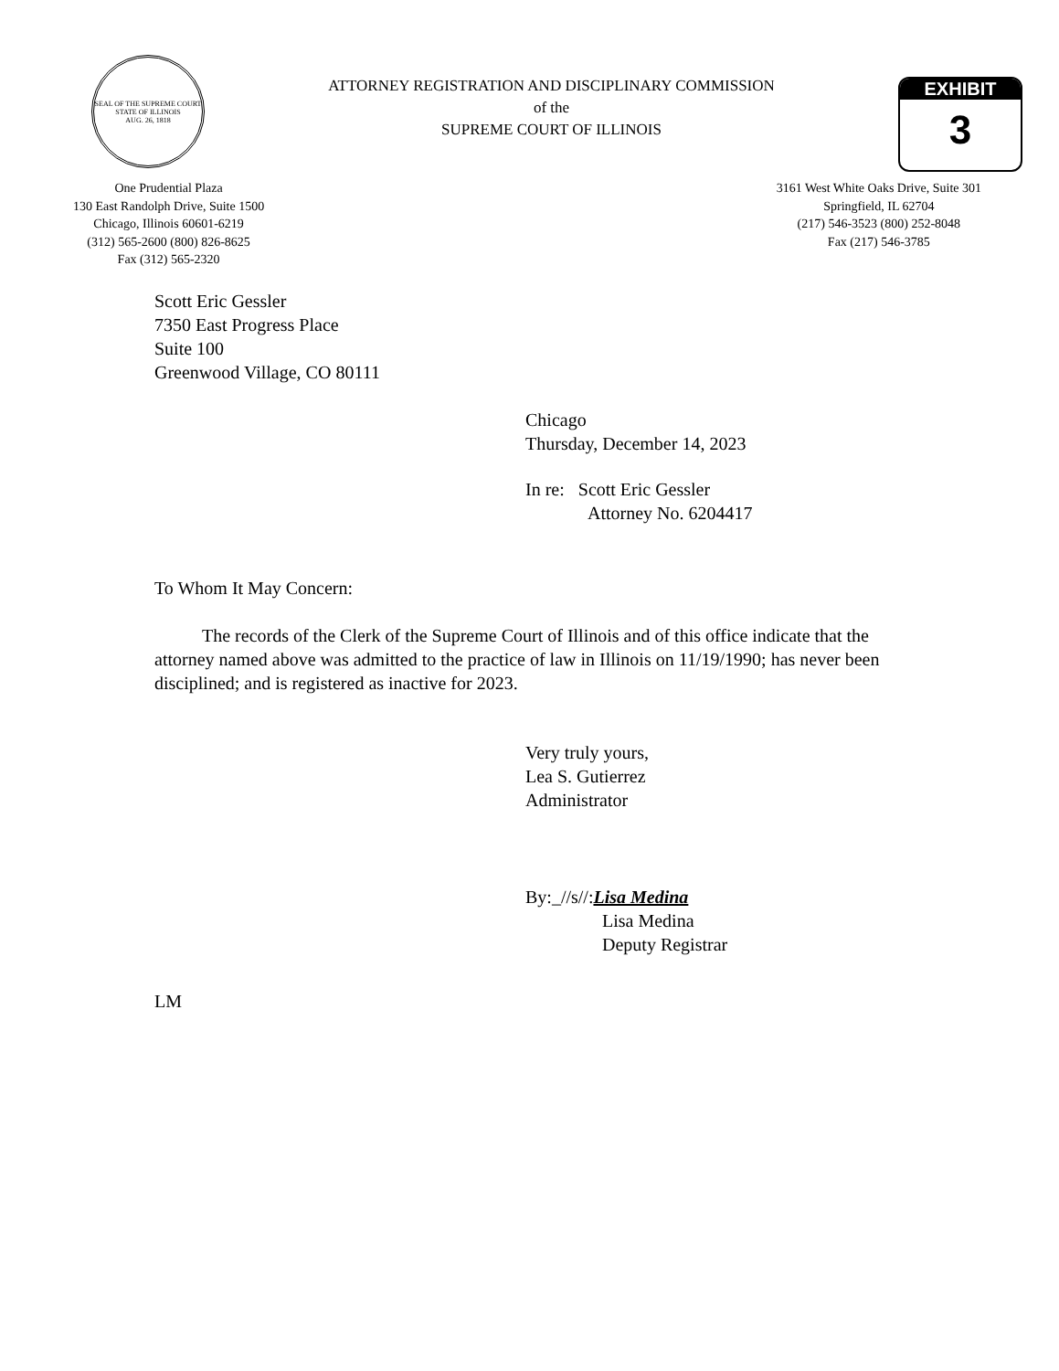SEAL OF THE SUPREME COURT
STATE OF ILLINOIS
AUG. 26, 1818
ATTORNEY REGISTRATION AND DISCIPLINARY COMMISSION
of the
SUPREME COURT OF ILLINOIS
EXHIBIT
3
One Prudential Plaza
130 East Randolph Drive, Suite 1500
Chicago, Illinois 60601-6219
(312) 565-2600 (800) 826-8625
Fax (312) 565-2320
3161 West White Oaks Drive, Suite 301
Springfield, IL 62704
(217) 546-3523 (800) 252-8048
Fax (217) 546-3785
Scott Eric Gessler
7350 East Progress Place
Suite 100
Greenwood Village, CO 80111
Chicago
Thursday, December 14, 2023
In re: Scott Eric Gessler
Attorney No. 6204417
To Whom It May Concern:
The records of the Clerk of the Supreme Court of Illinois and of this office indicate that the attorney named above was admitted to the practice of law in Illinois on 11/19/1990; has never been disciplined; and is registered as inactive for 2023.
Very truly yours,
Lea S. Gutierrez
Administrator
By:_//s//:Lisa Medina
Lisa Medina
Deputy Registrar
LM